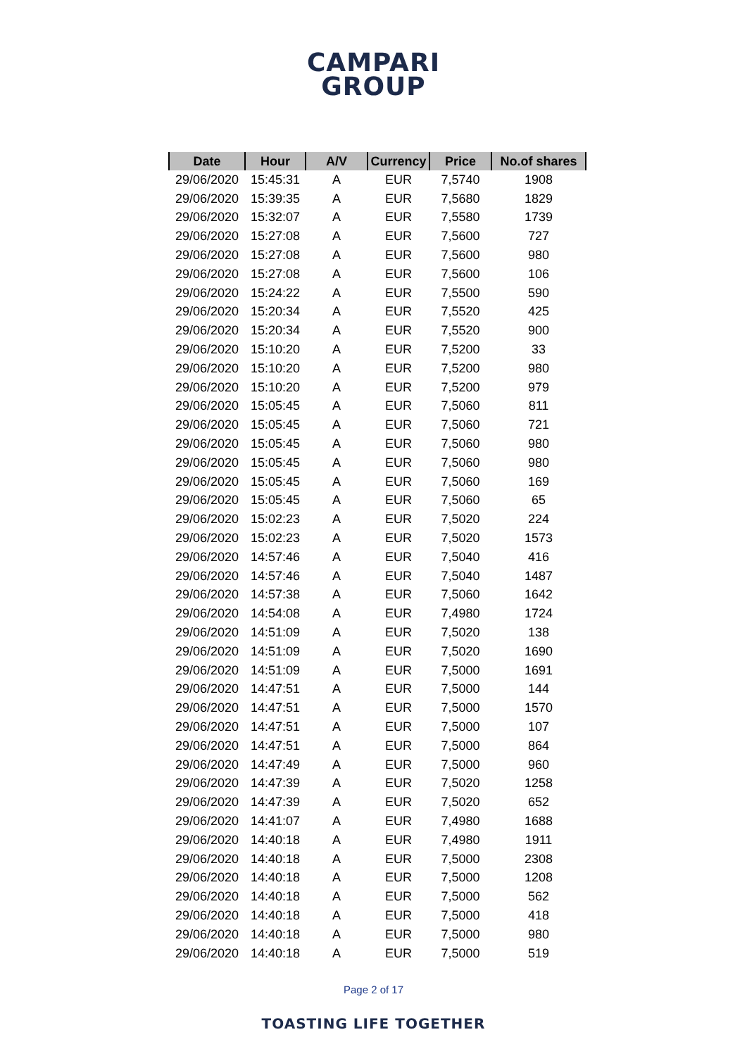CAMPARI
GROUP
| Date | Hour | A/V | Currency | Price | No.of shares |
| --- | --- | --- | --- | --- | --- |
| 29/06/2020 | 15:45:31 | A | EUR | 7,5740 | 1908 |
| 29/06/2020 | 15:39:35 | A | EUR | 7,5680 | 1829 |
| 29/06/2020 | 15:32:07 | A | EUR | 7,5580 | 1739 |
| 29/06/2020 | 15:27:08 | A | EUR | 7,5600 | 727 |
| 29/06/2020 | 15:27:08 | A | EUR | 7,5600 | 980 |
| 29/06/2020 | 15:27:08 | A | EUR | 7,5600 | 106 |
| 29/06/2020 | 15:24:22 | A | EUR | 7,5500 | 590 |
| 29/06/2020 | 15:20:34 | A | EUR | 7,5520 | 425 |
| 29/06/2020 | 15:20:34 | A | EUR | 7,5520 | 900 |
| 29/06/2020 | 15:10:20 | A | EUR | 7,5200 | 33 |
| 29/06/2020 | 15:10:20 | A | EUR | 7,5200 | 980 |
| 29/06/2020 | 15:10:20 | A | EUR | 7,5200 | 979 |
| 29/06/2020 | 15:05:45 | A | EUR | 7,5060 | 811 |
| 29/06/2020 | 15:05:45 | A | EUR | 7,5060 | 721 |
| 29/06/2020 | 15:05:45 | A | EUR | 7,5060 | 980 |
| 29/06/2020 | 15:05:45 | A | EUR | 7,5060 | 980 |
| 29/06/2020 | 15:05:45 | A | EUR | 7,5060 | 169 |
| 29/06/2020 | 15:05:45 | A | EUR | 7,5060 | 65 |
| 29/06/2020 | 15:02:23 | A | EUR | 7,5020 | 224 |
| 29/06/2020 | 15:02:23 | A | EUR | 7,5020 | 1573 |
| 29/06/2020 | 14:57:46 | A | EUR | 7,5040 | 416 |
| 29/06/2020 | 14:57:46 | A | EUR | 7,5040 | 1487 |
| 29/06/2020 | 14:57:38 | A | EUR | 7,5060 | 1642 |
| 29/06/2020 | 14:54:08 | A | EUR | 7,4980 | 1724 |
| 29/06/2020 | 14:51:09 | A | EUR | 7,5020 | 138 |
| 29/06/2020 | 14:51:09 | A | EUR | 7,5020 | 1690 |
| 29/06/2020 | 14:51:09 | A | EUR | 7,5000 | 1691 |
| 29/06/2020 | 14:47:51 | A | EUR | 7,5000 | 144 |
| 29/06/2020 | 14:47:51 | A | EUR | 7,5000 | 1570 |
| 29/06/2020 | 14:47:51 | A | EUR | 7,5000 | 107 |
| 29/06/2020 | 14:47:51 | A | EUR | 7,5000 | 864 |
| 29/06/2020 | 14:47:49 | A | EUR | 7,5000 | 960 |
| 29/06/2020 | 14:47:39 | A | EUR | 7,5020 | 1258 |
| 29/06/2020 | 14:47:39 | A | EUR | 7,5020 | 652 |
| 29/06/2020 | 14:41:07 | A | EUR | 7,4980 | 1688 |
| 29/06/2020 | 14:40:18 | A | EUR | 7,4980 | 1911 |
| 29/06/2020 | 14:40:18 | A | EUR | 7,5000 | 2308 |
| 29/06/2020 | 14:40:18 | A | EUR | 7,5000 | 1208 |
| 29/06/2020 | 14:40:18 | A | EUR | 7,5000 | 562 |
| 29/06/2020 | 14:40:18 | A | EUR | 7,5000 | 418 |
| 29/06/2020 | 14:40:18 | A | EUR | 7,5000 | 980 |
| 29/06/2020 | 14:40:18 | A | EUR | 7,5000 | 519 |
Page 2 of 17
TOASTING LIFE TOGETHER